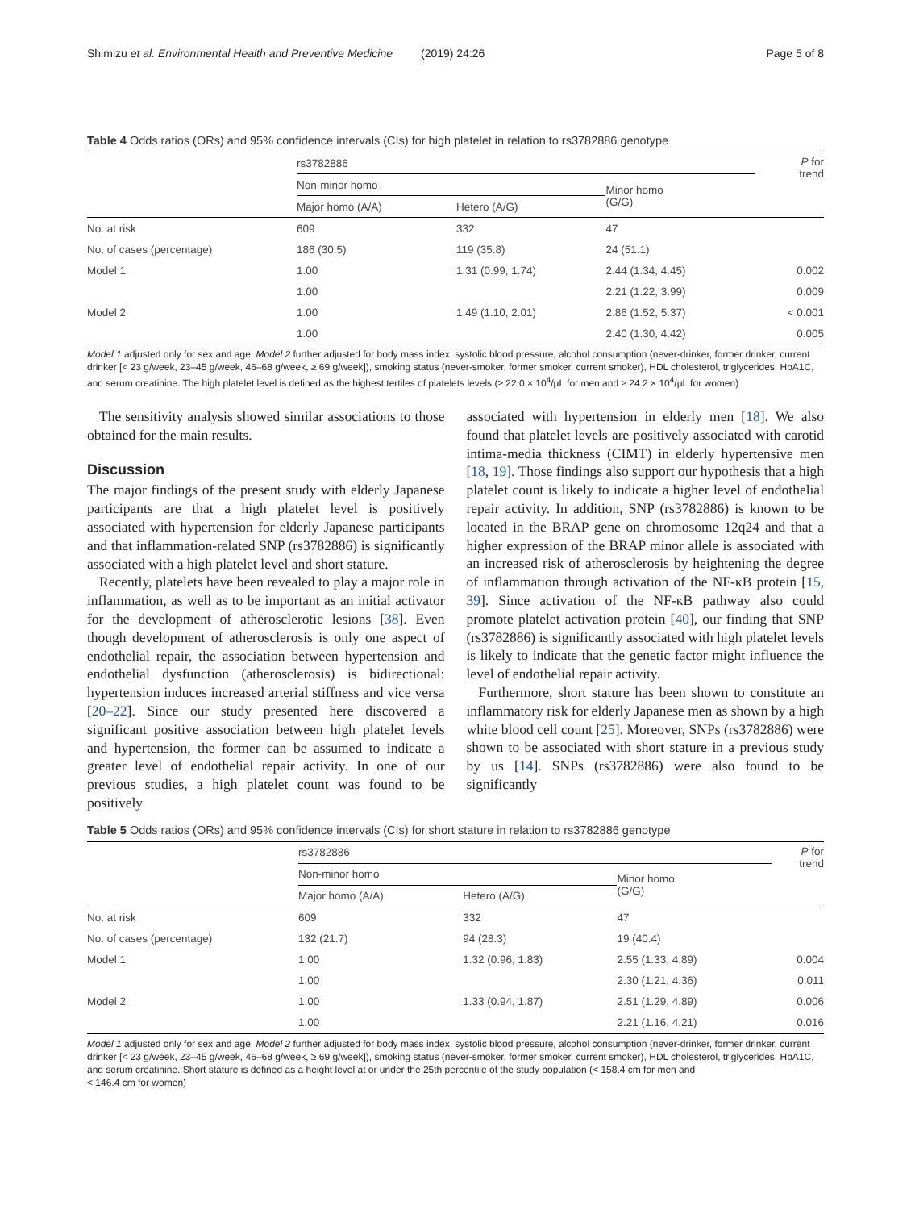Shimizu et al. Environmental Health and Preventive Medicine (2019) 24:26 Page 5 of 8
Table 4 Odds ratios (ORs) and 95% confidence intervals (CIs) for high platelet in relation to rs3782886 genotype
| | rs3782886 | | | P for trend |
| --- | --- | --- | --- | --- |
| | Non-minor homo | | Minor homo (G/G) | |
| | Major homo (A/A) | Hetero (A/G) | | |
| No. at risk | 609 | 332 | 47 | |
| No. of cases (percentage) | 186 (30.5) | 119 (35.8) | 24 (51.1) | |
| Model 1 | 1.00 | 1.31 (0.99, 1.74) | 2.44 (1.34, 4.45) | 0.002 |
| | 1.00 | | 2.21 (1.22, 3.99) | 0.009 |
| Model 2 | 1.00 | 1.49 (1.10, 2.01) | 2.86 (1.52, 5.37) | < 0.001 |
| | 1.00 | | 2.40 (1.30, 4.42) | 0.005 |
Model 1 adjusted only for sex and age. Model 2 further adjusted for body mass index, systolic blood pressure, alcohol consumption (never-drinker, former drinker, current drinker [< 23 g/week, 23–45 g/week, 46–68 g/week, ≥ 69 g/week]), smoking status (never-smoker, former smoker, current smoker), HDL cholesterol, triglycerides, HbA1C, and serum creatinine. The high platelet level is defined as the highest tertiles of platelets levels (≥ 22.0 × 10<sup>4</sup>/μL for men and ≥ 24.2 × 10<sup>4</sup>/μL for women)
The sensitivity analysis showed similar associations to those obtained for the main results.
Discussion
The major findings of the present study with elderly Japanese participants are that a high platelet level is positively associated with hypertension for elderly Japanese participants and that inflammation-related SNP (rs3782886) is significantly associated with a high platelet level and short stature.
Recently, platelets have been revealed to play a major role in inflammation, as well as to be important as an initial activator for the development of atherosclerotic lesions [38]. Even though development of atherosclerosis is only one aspect of endothelial repair, the association between hypertension and endothelial dysfunction (atherosclerosis) is bidirectional: hypertension induces increased arterial stiffness and vice versa [20–22]. Since our study presented here discovered a significant positive association between high platelet levels and hypertension, the former can be assumed to indicate a greater level of endothelial repair activity. In one of our previous studies, a high platelet count was found to be positively
associated with hypertension in elderly men [18]. We also found that platelet levels are positively associated with carotid intima-media thickness (CIMT) in elderly hypertensive men [18, 19]. Those findings also support our hypothesis that a high platelet count is likely to indicate a higher level of endothelial repair activity. In addition, SNP (rs3782886) is known to be located in the BRAP gene on chromosome 12q24 and that a higher expression of the BRAP minor allele is associated with an increased risk of atherosclerosis by heightening the degree of inflammation through activation of the NF-κB protein [15, 39]. Since activation of the NF-κB pathway also could promote platelet activation protein [40], our finding that SNP (rs3782886) is significantly associated with high platelet levels is likely to indicate that the genetic factor might influence the level of endothelial repair activity.
Furthermore, short stature has been shown to constitute an inflammatory risk for elderly Japanese men as shown by a high white blood cell count [25]. Moreover, SNPs (rs3782886) were shown to be associated with short stature in a previous study by us [14]. SNPs (rs3782886) were also found to be significantly
Table 5 Odds ratios (ORs) and 95% confidence intervals (CIs) for short stature in relation to rs3782886 genotype
| | rs3782886 | | | P for trend |
| --- | --- | --- | --- | --- |
| | Non-minor homo | | Minor homo (G/G) | |
| | Major homo (A/A) | Hetero (A/G) | | |
| No. at risk | 609 | 332 | 47 | |
| No. of cases (percentage) | 132 (21.7) | 94 (28.3) | 19 (40.4) | |
| Model 1 | 1.00 | 1.32 (0.96, 1.83) | 2.55 (1.33, 4.89) | 0.004 |
| | 1.00 | | 2.30 (1.21, 4.36) | 0.011 |
| Model 2 | 1.00 | 1.33 (0.94, 1.87) | 2.51 (1.29, 4.89) | 0.006 |
| | 1.00 | | 2.21 (1.16, 4.21) | 0.016 |
Model 1 adjusted only for sex and age. Model 2 further adjusted for body mass index, systolic blood pressure, alcohol consumption (never-drinker, former drinker, current drinker [< 23 g/week, 23–45 g/week, 46–68 g/week, ≥ 69 g/week]), smoking status (never-smoker, former smoker, current smoker), HDL cholesterol, triglycerides, HbA1C, and serum creatinine. Short stature is defined as a height level at or under the 25th percentile of the study population (< 158.4 cm for men and
< 146.4 cm for women)